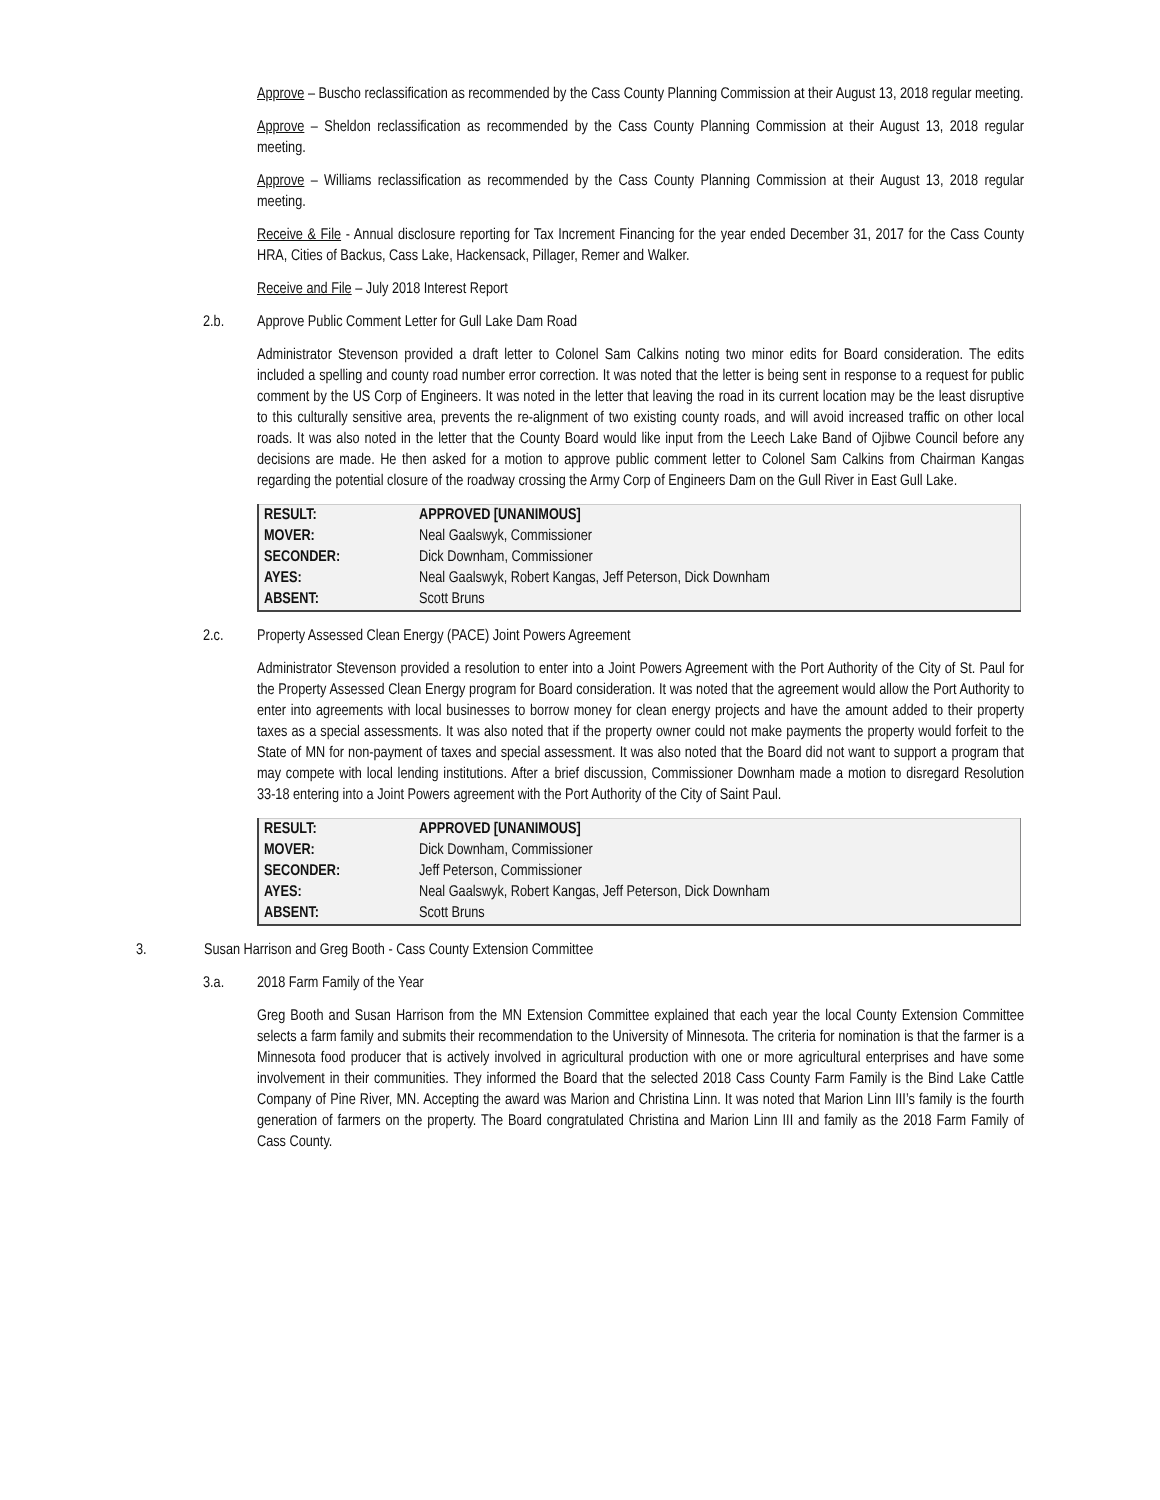Approve – Buscho reclassification as recommended by the Cass County Planning Commission at their August 13, 2018 regular meeting.
Approve – Sheldon reclassification as recommended by the Cass County Planning Commission at their August 13, 2018 regular meeting.
Approve – Williams reclassification as recommended by the Cass County Planning Commission at their August 13, 2018 regular meeting.
Receive & File - Annual disclosure reporting for Tax Increment Financing for the year ended December 31, 2017 for the Cass County HRA, Cities of Backus, Cass Lake, Hackensack, Pillager, Remer and Walker.
Receive and File – July 2018 Interest Report
2.b. Approve Public Comment Letter for Gull Lake Dam Road
Administrator Stevenson provided a draft letter to Colonel Sam Calkins noting two minor edits for Board consideration. The edits included a spelling and county road number error correction. It was noted that the letter is being sent in response to a request for public comment by the US Corp of Engineers. It was noted in the letter that leaving the road in its current location may be the least disruptive to this culturally sensitive area, prevents the re-alignment of two existing county roads, and will avoid increased traffic on other local roads. It was also noted in the letter that the County Board would like input from the Leech Lake Band of Ojibwe Council before any decisions are made. He then asked for a motion to approve public comment letter to Colonel Sam Calkins from Chairman Kangas regarding the potential closure of the roadway crossing the Army Corp of Engineers Dam on the Gull River in East Gull Lake.
| RESULT: | APPROVED [UNANIMOUS] |
| MOVER: | Neal Gaalswyk, Commissioner |
| SECONDER: | Dick Downham, Commissioner |
| AYES: | Neal Gaalswyk, Robert Kangas, Jeff Peterson, Dick Downham |
| ABSENT: | Scott Bruns |
2.c. Property Assessed Clean Energy (PACE) Joint Powers Agreement
Administrator Stevenson provided a resolution to enter into a Joint Powers Agreement with the Port Authority of the City of St. Paul for the Property Assessed Clean Energy program for Board consideration. It was noted that the agreement would allow the Port Authority to enter into agreements with local businesses to borrow money for clean energy projects and have the amount added to their property taxes as a special assessments. It was also noted that if the property owner could not make payments the property would forfeit to the State of MN for non-payment of taxes and special assessment. It was also noted that the Board did not want to support a program that may compete with local lending institutions. After a brief discussion, Commissioner Downham made a motion to disregard Resolution 33-18 entering into a Joint Powers agreement with the Port Authority of the City of Saint Paul.
| RESULT: | APPROVED [UNANIMOUS] |
| MOVER: | Dick Downham, Commissioner |
| SECONDER: | Jeff Peterson, Commissioner |
| AYES: | Neal Gaalswyk, Robert Kangas, Jeff Peterson, Dick Downham |
| ABSENT: | Scott Bruns |
3. Susan Harrison and Greg Booth - Cass County Extension Committee
3.a. 2018 Farm Family of the Year
Greg Booth and Susan Harrison from the MN Extension Committee explained that each year the local County Extension Committee selects a farm family and submits their recommendation to the University of Minnesota. The criteria for nomination is that the farmer is a Minnesota food producer that is actively involved in agricultural production with one or more agricultural enterprises and have some involvement in their communities. They informed the Board that the selected 2018 Cass County Farm Family is the Bind Lake Cattle Company of Pine River, MN. Accepting the award was Marion and Christina Linn. It was noted that Marion Linn III’s family is the fourth generation of farmers on the property. The Board congratulated Christina and Marion Linn III and family as the 2018 Farm Family of Cass County.